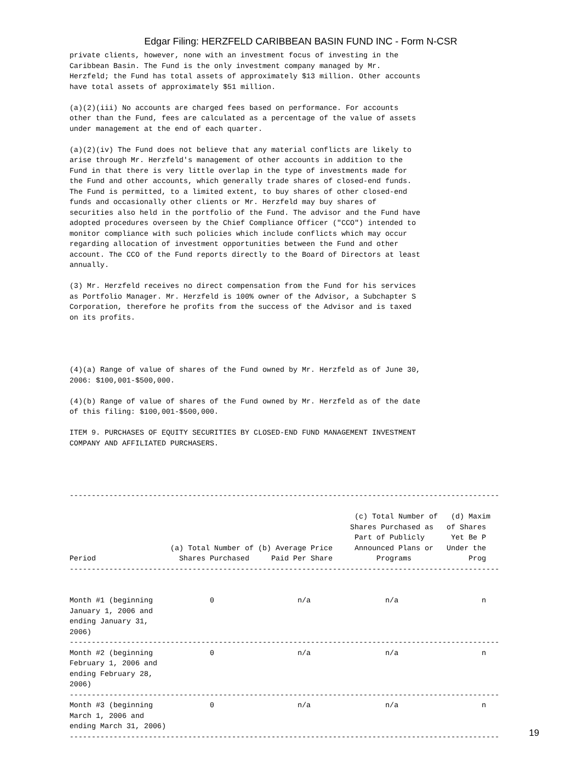Edgar Filing: HERZFELD CARIBBEAN BASIN FUND INC - Form N-CSR
private clients, however, none with an investment focus of investing in the
Caribbean Basin. The Fund is the only investment company managed by Mr.
Herzfeld; the Fund has total assets of approximately $13 million. Other accounts
have total assets of approximately $51 million.

(a)(2)(iii) No accounts are charged fees based on performance. For accounts
other than the Fund, fees are calculated as a percentage of the value of assets
under management at the end of each quarter.

(a)(2)(iv) The Fund does not believe that any material conflicts are likely to
arise through Mr. Herzfeld's management of other accounts in addition to the
Fund in that there is very little overlap in the type of investments made for
the Fund and other accounts, which generally trade shares of closed-end funds.
The Fund is permitted, to a limited extent, to buy shares of other closed-end
funds and occasionally other clients or Mr. Herzfeld may buy shares of
securities also held in the portfolio of the Fund. The advisor and the Fund have
adopted procedures overseen by the Chief Compliance Officer ("CCO") intended to
monitor compliance with such policies which include conflicts which may occur
regarding allocation of investment opportunities between the Fund and other
account. The CCO of the Fund reports directly to the Board of Directors at least
annually.

(3) Mr. Herzfeld receives no direct compensation from the Fund for his services
as Portfolio Manager. Mr. Herzfeld is 100% owner of the Advisor, a Subchapter S
Corporation, therefore he profits from the success of the Advisor and is taxed
on its profits.




(4)(a) Range of value of shares of the Fund owned by Mr. Herzfeld as of June 30,
2006: $100,001-$500,000.

(4)(b) Range of value of shares of the Fund owned by Mr. Herzfeld as of the date
of this filing: $100,001-$500,000.

ITEM 9. PURCHASES OF EQUITY SECURITIES BY CLOSED-END FUND MANAGEMENT INVESTMENT
COMPANY AND AFFILIATED PURCHASERS.




--------------------------------------------------------------------------------------------------

                                                                 (c) Total Number of   (d) Maxim
                                                                Shares Purchased as   of Shares
                                                                 Part of Publicly      Yet Be P
                       (a) Total Number of (b) Average Price     Announced Plans or   Under the
Period                   Shares Purchased     Paid Per Share          Programs             Prog
--------------------------------------------------------------------------------------------------


Month #1 (beginning             0                   n/a                 n/a                   n
January 1, 2006 and
ending January 31,
2006)
--------------------------------------------------------------------------------------------------
Month #2 (beginning             0                   n/a                 n/a                   n
February 1, 2006 and
ending February 28,
2006)
--------------------------------------------------------------------------------------------------
Month #3 (beginning             0                   n/a                 n/a                   n
March 1, 2006 and
ending March 31, 2006)
--------------------------------------------------------------------------------------------------
19